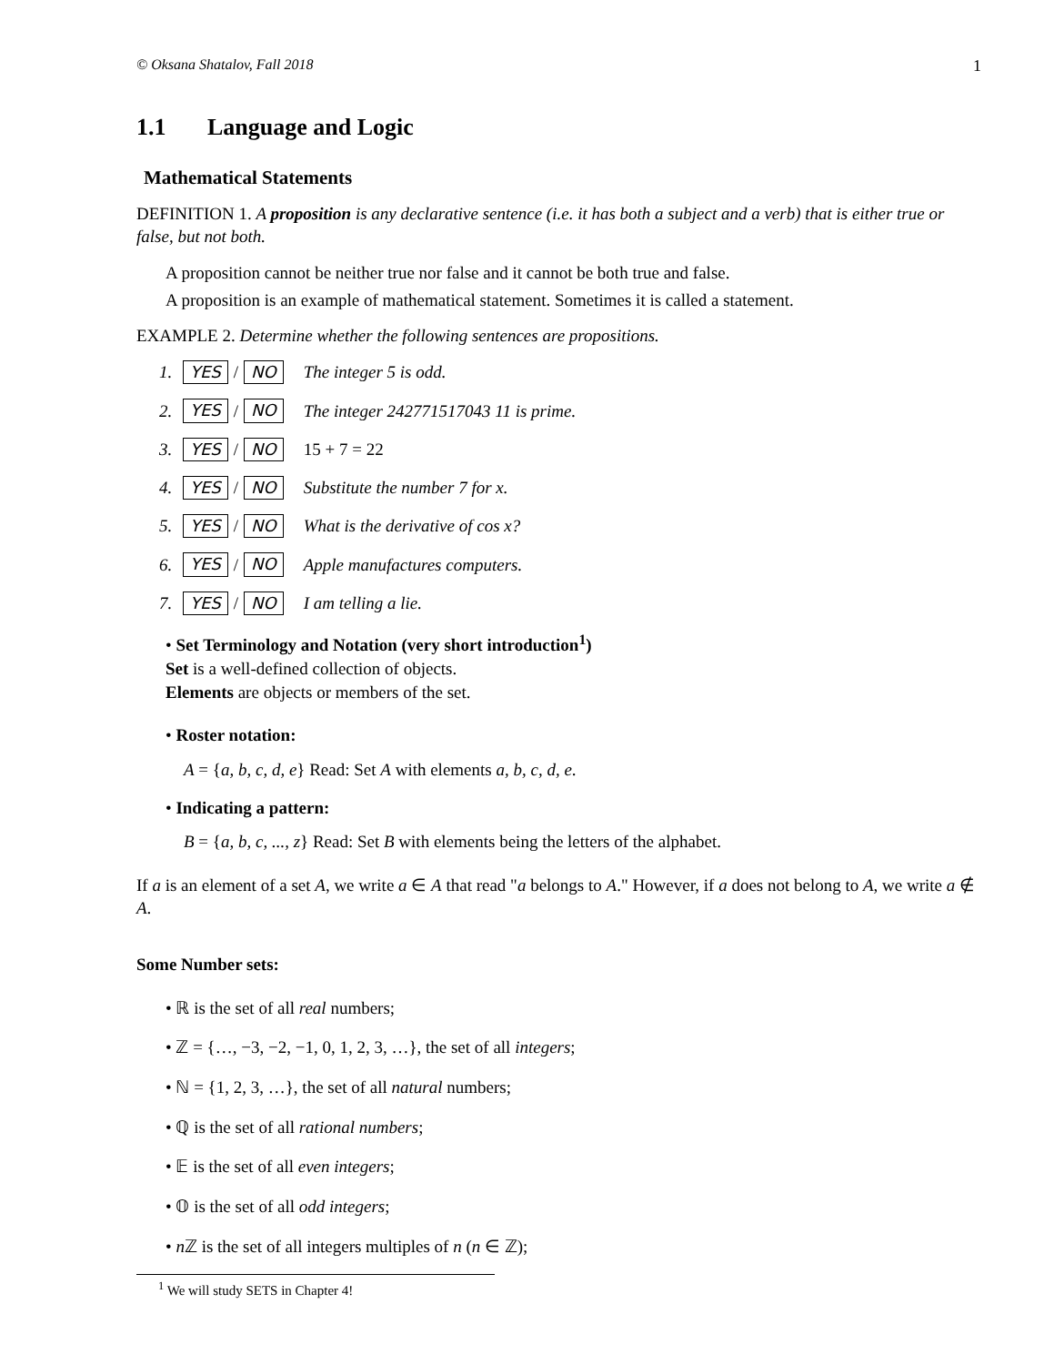© Oksana Shatalov, Fall 2018 1
1.1 Language and Logic
Mathematical Statements
DEFINITION 1. A proposition is any declarative sentence (i.e. it has both a subject and a verb) that is either true or false, but not both.
A proposition cannot be neither true nor false and it cannot be both true and false.
A proposition is an example of mathematical statement. Sometimes it is called a statement.
EXAMPLE 2. Determine whether the following sentences are propositions.
1. YES / NO The integer 5 is odd.
2. YES / NO The integer 242771517043 11 is prime.
3. YES / NO 15 + 7 = 22
4. YES / NO Substitute the number 7 for x.
5. YES / NO What is the derivative of cos x?
6. YES / NO Apple manufactures computers.
7. YES / NO I am telling a lie.
• Set Terminology and Notation (very short introduction<sup>1</sup>)
Set is a well-defined collection of objects.
Elements are objects or members of the set.
• Roster notation:
A = {a, b, c, d, e} Read: Set A with elements a, b, c, d, e.
• Indicating a pattern:
B = {a, b, c, ..., z} Read: Set B with elements being the letters of the alphabet.
If a is an element of a set A, we write a ∈ A that read "a belongs to A." However, if a does not belong to A, we write a ∉ A.
Some Number sets:
• ℝ is the set of all real numbers;
• ℤ = {…, −3, −2, −1, 0, 1, 2, 3, …}, the set of all integers;
• ℕ = {1, 2, 3, …}, the set of all natural numbers;
• ℚ is the set of all rational numbers;
• 𝔼 is the set of all even integers;
• 𝕆 is the set of all odd integers;
• n ℤ is the set of all integers multiples of n (n ∈ ℤ);
<sup>1</sup> We will study SETS in Chapter 4!